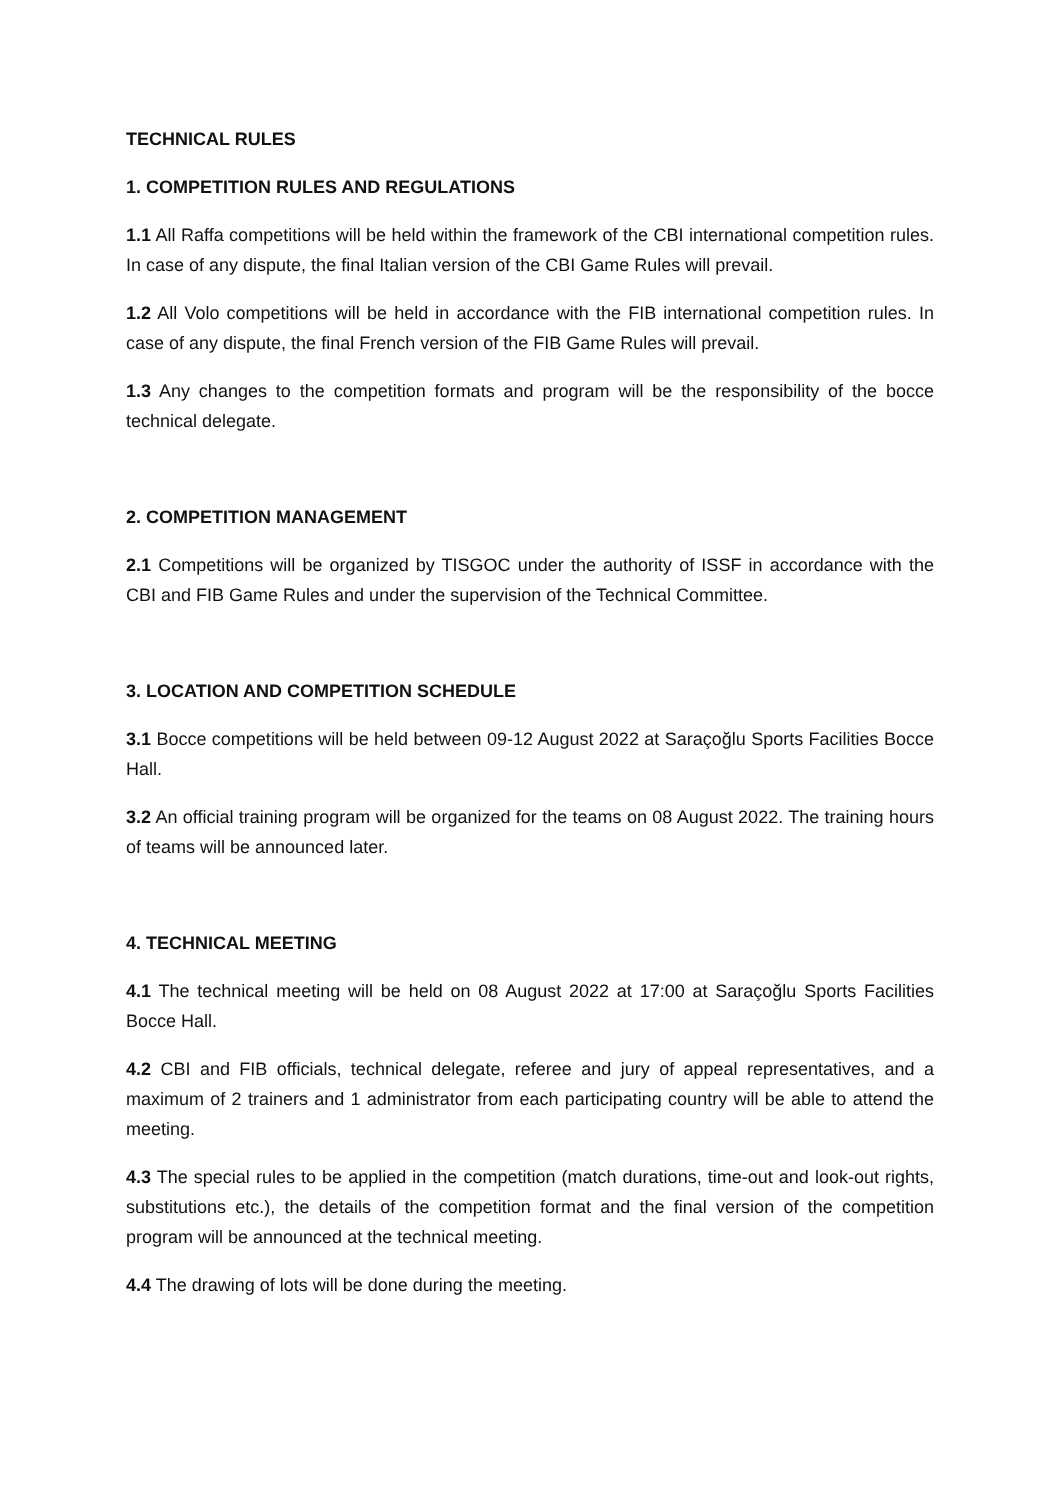TECHNICAL RULES
1. COMPETITION RULES AND REGULATIONS
1.1 All Raffa competitions will be held within the framework of the CBI international competition rules. In case of any dispute, the final Italian version of the CBI Game Rules will prevail.
1.2 All Volo competitions will be held in accordance with the FIB international competition rules. In case of any dispute, the final French version of the FIB Game Rules will prevail.
1.3 Any changes to the competition formats and program will be the responsibility of the bocce technical delegate.
2. COMPETITION MANAGEMENT
2.1 Competitions will be organized by TISGOC under the authority of ISSF in accordance with the CBI and FIB Game Rules and under the supervision of the Technical Committee.
3. LOCATION AND COMPETITION SCHEDULE
3.1 Bocce competitions will be held between 09-12 August 2022 at Saraçoğlu Sports Facilities Bocce Hall.
3.2 An official training program will be organized for the teams on 08 August 2022. The training hours of teams will be announced later.
4. TECHNICAL MEETING
4.1 The technical meeting will be held on 08 August 2022 at 17:00 at Saraçoğlu Sports Facilities Bocce Hall.
4.2 CBI and FIB officials, technical delegate, referee and jury of appeal representatives, and a maximum of 2 trainers and 1 administrator from each participating country will be able to attend the meeting.
4.3 The special rules to be applied in the competition (match durations, time-out and look-out rights, substitutions etc.), the details of the competition format and the final version of the competition program will be announced at the technical meeting.
4.4 The drawing of lots will be done during the meeting.